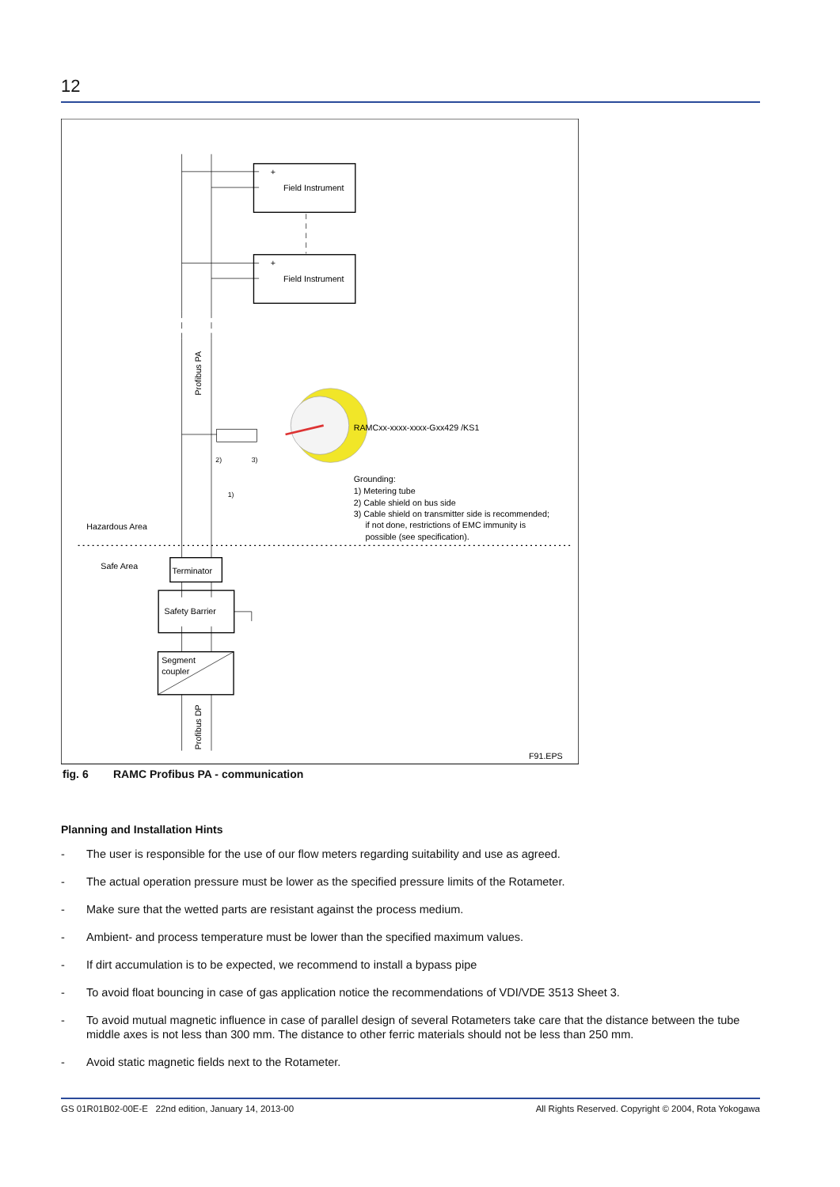12
Field Instrument
Field Instrument
+
+
Profibus PA
RAMCxx-xxxx-xxxx-Gxx429 /KS1
2)
3)
1)
Grounding:
1) Metering tube
2) Cable shield on bus side
3) Cable shield on transmitter side is recommended;
if not done, restrictions of EMC immunity is
possible (see specification).
Hazardous Area
Safe Area
Terminator
Safety Barrier
Segment
coupler
Profibus DP
F91.EPS
fig. 6 RAMC Profibus PA - communication
Planning and Installation Hints
- The user is responsible for the use of our flow meters regarding suitability and use as agreed.
- The actual operation pressure must be lower as the specified pressure limits of the Rotameter.
- Make sure that the wetted parts are resistant against the process medium.
- Ambient- and process temperature must be lower than the specified maximum values.
- If dirt accumulation is to be expected, we recommend to install a bypass pipe
- To avoid float bouncing in case of gas application notice the recommendations of VDI/VDE 3513 Sheet 3.
- To avoid mutual magnetic influence in case of parallel design of several Rotameters take care that the distance between the tube middle axes is not less than 300 mm. The distance to other ferric materials should not be less than 250 mm.
- Avoid static magnetic fields next to the Rotameter.
GS 01R01B02-00E-E 22nd edition, January 14, 2013-00
All Rights Reserved. Copyright © 2004, Rota Yokogawa